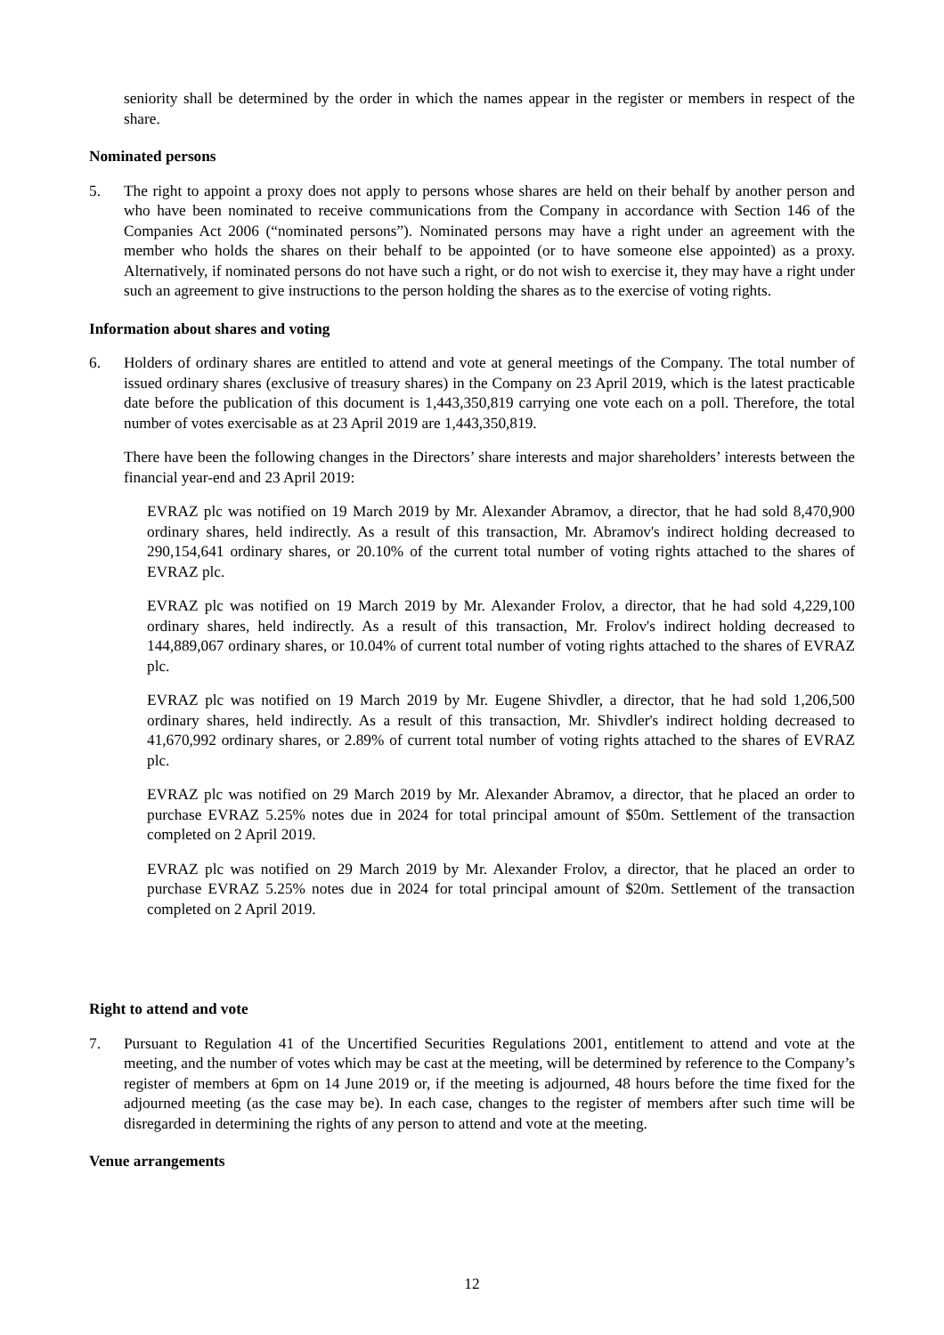seniority shall be determined by the order in which the names appear in the register or members in respect of the share.
Nominated persons
5. The right to appoint a proxy does not apply to persons whose shares are held on their behalf by another person and who have been nominated to receive communications from the Company in accordance with Section 146 of the Companies Act 2006 (“nominated persons”). Nominated persons may have a right under an agreement with the member who holds the shares on their behalf to be appointed (or to have someone else appointed) as a proxy. Alternatively, if nominated persons do not have such a right, or do not wish to exercise it, they may have a right under such an agreement to give instructions to the person holding the shares as to the exercise of voting rights.
Information about shares and voting
6. Holders of ordinary shares are entitled to attend and vote at general meetings of the Company. The total number of issued ordinary shares (exclusive of treasury shares) in the Company on 23 April 2019, which is the latest practicable date before the publication of this document is 1,443,350,819 carrying one vote each on a poll. Therefore, the total number of votes exercisable as at 23 April 2019 are 1,443,350,819.
There have been the following changes in the Directors’ share interests and major shareholders’ interests between the financial year-end and 23 April 2019:
EVRAZ plc was notified on 19 March 2019 by Mr. Alexander Abramov, a director, that he had sold 8,470,900 ordinary shares, held indirectly. As a result of this transaction, Mr. Abramov's indirect holding decreased to 290,154,641 ordinary shares, or 20.10% of the current total number of voting rights attached to the shares of EVRAZ plc.
EVRAZ plc was notified on 19 March 2019 by Mr. Alexander Frolov, a director, that he had sold 4,229,100 ordinary shares, held indirectly. As a result of this transaction, Mr. Frolov's indirect holding decreased to 144,889,067 ordinary shares, or 10.04% of current total number of voting rights attached to the shares of EVRAZ plc.
EVRAZ plc was notified on 19 March 2019 by Mr. Eugene Shivdler, a director, that he had sold 1,206,500 ordinary shares, held indirectly. As a result of this transaction, Mr. Shivdler's indirect holding decreased to 41,670,992 ordinary shares, or 2.89% of current total number of voting rights attached to the shares of EVRAZ plc.
EVRAZ plc was notified on 29 March 2019 by Mr. Alexander Abramov, a director, that he placed an order to purchase EVRAZ 5.25% notes due in 2024 for total principal amount of $50m. Settlement of the transaction completed on 2 April 2019.
EVRAZ plc was notified on 29 March 2019 by Mr. Alexander Frolov, a director, that he placed an order to purchase EVRAZ 5.25% notes due in 2024 for total principal amount of $20m. Settlement of the transaction completed on 2 April 2019.
Right to attend and vote
7. Pursuant to Regulation 41 of the Uncertified Securities Regulations 2001, entitlement to attend and vote at the meeting, and the number of votes which may be cast at the meeting, will be determined by reference to the Company’s register of members at 6pm on 14 June 2019 or, if the meeting is adjourned, 48 hours before the time fixed for the adjourned meeting (as the case may be). In each case, changes to the register of members after such time will be disregarded in determining the rights of any person to attend and vote at the meeting.
Venue arrangements
12